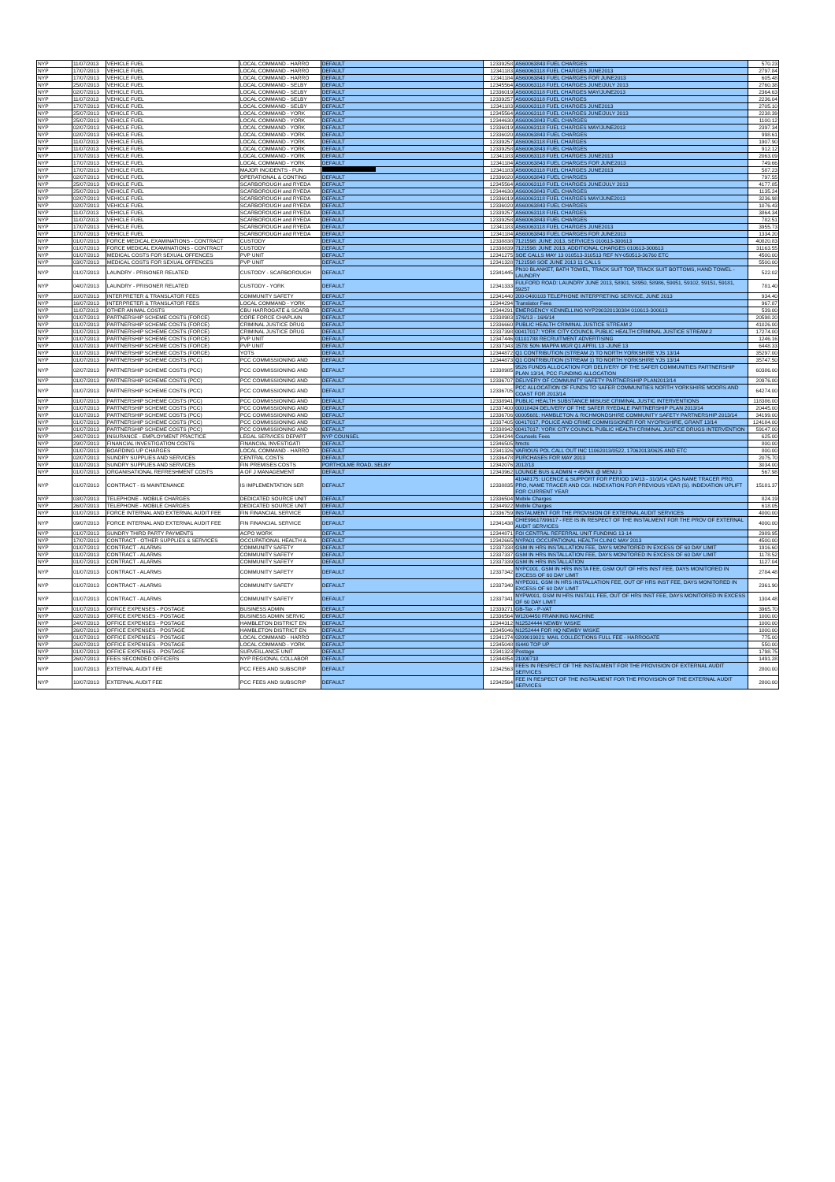| NYP | 11/07/2013 | VEHICLE FUEL | LOCAL COMMAND - HARRO | DEFAULT | 12339258 | AS60063843 FUEL CHARGES | 570.23 |
| NYP | 17/07/2013 | VEHICLE FUEL | LOCAL COMMAND - HARRO | DEFAULT | 12341183 | AS60063118 FUEL CHARGES JUNE2013 | 2797.84 |
| NYP | 17/07/2013 | VEHICLE FUEL | LOCAL COMMAND - HARRO | DEFAULT | 12341184 | AS60063843 FUEL CHARGES FOR JUNE2013 | 605.48 |
| NYP | 25/07/2013 | VEHICLE FUEL | LOCAL COMMAND - SELBY | DEFAULT | 12345564 | AS60063118 FUEL CHARGES JUNE/JULY 2013 | 2760.38 |
| NYP | 02/07/2013 | VEHICLE FUEL | LOCAL COMMAND - SELBY | DEFAULT | 12336019 | AS60063118 FUEL CHARGES MAY/JUNE2013 | 2364.63 |
| NYP | 11/07/2013 | VEHICLE FUEL | LOCAL COMMAND - SELBY | DEFAULT | 12339257 | AS60063118 FUEL CHARGES | 2236.04 |
| NYP | 17/07/2013 | VEHICLE FUEL | LOCAL COMMAND - SELBY | DEFAULT | 12341183 | AS60063118 FUEL CHARGES JUNE2013 | 2705.10 |
| NYP | 25/07/2013 | VEHICLE FUEL | LOCAL COMMAND - YORK | DEFAULT | 12345564 | AS60063118 FUEL CHARGES JUNE/JULY 2013 | 2238.39 |
| NYP | 25/07/2013 | VEHICLE FUEL | LOCAL COMMAND - YORK | DEFAULT | 12344630 | AS60063843 FUEL CHARGES | 1100.12 |
| NYP | 02/07/2013 | VEHICLE FUEL | LOCAL COMMAND - YORK | DEFAULT | 12336019 | AS60063118 FUEL CHARGES MAY/JUNE2013 | 2397.34 |
| NYP | 02/07/2013 | VEHICLE FUEL | LOCAL COMMAND - YORK | DEFAULT | 12336020 | AS60063843 FUEL CHARGES | 998.61 |
| NYP | 11/07/2013 | VEHICLE FUEL | LOCAL COMMAND - YORK | DEFAULT | 12339257 | AS60063118 FUEL CHARGES | 1907.90 |
| NYP | 11/07/2013 | VEHICLE FUEL | LOCAL COMMAND - YORK | DEFAULT | 12339258 | AS60063843 FUEL CHARGES | 912.12 |
| NYP | 17/07/2013 | VEHICLE FUEL | LOCAL COMMAND - YORK | DEFAULT | 12341183 | AS60063118 FUEL CHARGES JUNE2013 | 2063.09 |
| NYP | 17/07/2013 | VEHICLE FUEL | LOCAL COMMAND - YORK | DEFAULT | 12341184 | AS60063843 FUEL CHARGES FOR JUNE2013 | 749.66 |
| NYP | 17/07/2013 | VEHICLE FUEL | MAJOR INCIDENTS - FUN | | 12341183 | AS60063118 FUEL CHARGES JUNE2013 | 587.23 |
| NYP | 02/07/2013 | VEHICLE FUEL | OPERATIONAL & CONTING | DEFAULT | 12336020 | AS60063843 FUEL CHARGES | 797.55 |
| NYP | 25/07/2013 | VEHICLE FUEL | SCARBOROUGH and RYEDA | DEFAULT | 12345564 | AS60063118 FUEL CHARGES JUNE/JULY 2013 | 4177.85 |
| NYP | 25/07/2013 | VEHICLE FUEL | SCARBOROUGH and RYEDA | DEFAULT | 12344630 | AS60063843 FUEL CHARGES | 1135.24 |
| NYP | 02/07/2013 | VEHICLE FUEL | SCARBOROUGH and RYEDA | DEFAULT | 12336019 | AS60063118 FUEL CHARGES MAY/JUNE2013 | 3236.98 |
| NYP | 02/07/2013 | VEHICLE FUEL | SCARBOROUGH and RYEDA | DEFAULT | 12336020 | AS60063843 FUEL CHARGES | 1076.43 |
| NYP | 11/07/2013 | VEHICLE FUEL | SCARBOROUGH and RYEDA | DEFAULT | 12339257 | AS60063118 FUEL CHARGES | 3864.34 |
| NYP | 11/07/2013 | VEHICLE FUEL | SCARBOROUGH and RYEDA | DEFAULT | 12339258 | AS60063843 FUEL CHARGES | 782.51 |
| NYP | 17/07/2013 | VEHICLE FUEL | SCARBOROUGH and RYEDA | DEFAULT | 12341183 | AS60063118 FUEL CHARGES JUNE2013 | 3955.73 |
| NYP | 17/07/2013 | VEHICLE FUEL | SCARBOROUGH and RYEDA | DEFAULT | 12341184 | AS60063843 FUEL CHARGES FOR JUNE2013 | 1334.20 |
| NYP | 01/07/2013 | FORCE MEDICAL EXAMINATIONS - CONTRACT | CUSTODY | DEFAULT | 12338838 | 7121598: JUNE 2013, SERVICES 010613-300613 | 40820.83 |
| NYP | 01/07/2013 | FORCE MEDICAL EXAMINATIONS - CONTRACT | CUSTODY | DEFAULT | 12338839 | 7121598: JUNE 2013, ADDITIONAL CHARGES 010613-300613 | 31163.55 |
| NYP | 01/07/2013 | MEDICAL COSTS FOR SEXUAL OFFENCES | PVP UNIT | DEFAULT | 12341275 | SOE CALLS MAY 13 010513-310513 REF NY-050513-36760 ETC | 4500.00 |
| NYP | 03/07/2013 | MEDICAL COSTS FOR SEXUAL OFFENCES | PVP UNIT | DEFAULT | 12341328 | 7121598 SOE JUNE 2013 11 CALLS | 5500.00 |
| NYP | 01/07/2013 | LAUNDRY - PRISONER RELATED | CUSTODY - SCARBOROUGH | DEFAULT | 12341445 | PN10 BLANKET, BATH TOWEL, TRACK SUIT TOP, TRACK SUIT BOTTOMS, HAND TOWEL - LAUNDRY | 522.02 |
| NYP | 04/07/2013 | LAUNDRY - PRISONER RELATED | CUSTODY - YORK | DEFAULT | 12341333 | FULFORD ROAD: LAUNDRY JUNE 2013, 58901, 58950, 58986, 59051, 59102, 59151, 59181, 59257 | 781.40 |
| NYP | 10/07/2013 | INTERPRETER & TRANSLATOR FEES | COMMUNITY SAFETY | DEFAULT | 12341440 | 200-0400103 TELEPHONE INTERPRETING SERVICE, JUNE 2013 | 934.40 |
| NYP | 16/07/2013 | INTERPRETER & TRANSLATOR FEES | LOCAL COMMAND - YORK | DEFAULT | 12344294 | Translator Fees | 967.87 |
| NYP | 11/07/2013 | OTHER ANIMAL COSTS | CBU HARROGATE & SCARB | DEFAULT | 12344291 | EMERGENCY KENNELLING NYP290320130384 010613-300613 | 539.00 |
| NYP | 01/07/2013 | PARTNERSHIP SCHEME COSTS (FORCE) | CORE FORCE CHAPLAIN | DEFAULT | 12338983 | 17/6/13 - 16/6/14 | 20598.20 |
| NYP | 01/07/2013 | PARTNERSHIP SCHEME COSTS (FORCE) | CRIMINAL JUSTICE DRUG | DEFAULT | 12336660 | PUBLIC HEALTH CRIMINAL JUSTICE STREAM 2 | 41026.00 |
| NYP | 01/07/2013 | PARTNERSHIP SCHEME COSTS (FORCE) | CRIMINAL JUSTICE DRUG | DEFAULT | 12337398 | 00417017: YORK CITY COUNCIL PUBLIC HEALTH CRIMINAL JUSTICE STREAM 2 | 17274.00 |
| NYP | 01/07/2013 | PARTNERSHIP SCHEME COSTS (FORCE) | PVP UNIT | DEFAULT | 12347446 | 01101788 RECRUITMENT ADVERTISING | 1246.16 |
| NYP | 01/07/2013 | PARTNERSHIP SCHEME COSTS (FORCE) | PVP UNIT | DEFAULT | 12337343 | 1578: 50% MAPPA MGR Q1 APRIL 13 -JUNE 13 | 6448.33 |
| NYP | 01/07/2013 | PARTNERSHIP SCHEME COSTS (FORCE) | YOTS | DEFAULT | 12344872 | Q1 CONTRIBUTION (STREAM 2) TO NORTH YORKSHIRE YJS 13/14 | 35297.00 |
| NYP | 01/07/2013 | PARTNERSHIP SCHEME COSTS (PCC) | PCC COMMISSIONING AND | DEFAULT | 12344873 | Q1 CONTRIBUTION (STREAM 1) TO NORTH YORKSHIRE YJS 13/14 | 35747.50 |
| NYP | 02/07/2013 | PARTNERSHIP SCHEME COSTS (PCC) | PCC COMMISSIONING AND | DEFAULT | 12338985 | 9526 FUNDS ALLOCATION FOR DELIVERY OF THE SAFER COMMUNITIES PARTNERSHIP PLAN 13/14, PCC FUNDING ALLOCATION | 60386.00 |
| NYP | 01/07/2013 | PARTNERSHIP SCHEME COSTS (PCC) | PCC COMMISSIONING AND | DEFAULT | 12336707 | DELIVERY OF COMMUNITY SAFETY PARTNERSHIP PLAN2013/14 | 20976.00 |
| NYP | 01/07/2013 | PARTNERSHIP SCHEME COSTS (PCC) | PCC COMMISSIONING AND | DEFAULT | 12336705 | PCC ALLOCATION OF FUNDS TO SAFER COMMUNITIES NORTH YORKSHIRE MOORS AND COAST FOR 2013/14 | 64274.00 |
| NYP | 01/07/2013 | PARTNERSHIP SCHEME COSTS (PCC) | PCC COMMISSIONING AND | DEFAULT | 12338941 | PUBLIC HEALTH SUBSTANCE MISUSE CRIMINAL JUSTIC INTERVENTIONS | 118386.00 |
| NYP | 01/07/2013 | PARTNERSHIP SCHEME COSTS (PCC) | PCC COMMISSIONING AND | DEFAULT | 12337400 | 00018424 DELIVERY OF THE SAFER RYEDALE PARTNERSHIP PLAN 2013/14 | 20445.00 |
| NYP | 01/07/2013 | PARTNERSHIP SCHEME COSTS (PCC) | PCC COMMISSIONING AND | DEFAULT | 12336706 | 00005681: HAMBLETON & RICHMONDSHIRE COMMUNITY SAFETY PARTNERSHIP 2013/14 | 34199.00 |
| NYP | 01/07/2013 | PARTNERSHIP SCHEME COSTS (PCC) | PCC COMMISSIONING AND | DEFAULT | 12337405 | 00417017, POLICE AND CRIME COMMISSIONER FOR NYORKSHIRE, GRANT 13/14 | 124184.00 |
| NYP | 01/07/2013 | PARTNERSHIP SCHEME COSTS (PCC) | PCC COMMISSIONING AND | DEFAULT | 12338942 | 00417017: YORK CITY COUNCIL PUBLIC HEALTH CRIMINAL JUSTICE DRUGS INTERVENTION | 59147.00 |
| NYP | 24/07/2013 | INSURANCE - EMPLOYMENT PRACTICE | LEGAL SERVICES DEPART | NYP COUNSEL | 12344244 | Counsels Fees | 625.00 |
| NYP | 29/07/2013 | FINANCIAL INVESTIGATION COSTS | FINANCIAL INVESTIGATI | DEFAULT | 12346505 | hmcts | 800.00 |
| NYP | 01/07/2013 | BOARDING UP CHARGES | LOCAL COMMAND - HARRO | DEFAULT | 12341326 | VARIOUS POL CALL OUT INC 11062013/0522, 17062013/0625 AND ETC | 800.00 |
| NYP | 02/07/2013 | SUNDRY SUPPLIES AND SERVICES | CENTRAL COSTS | DEFAULT | 12336478 | PURCHASES FOR MAY 2013 | 2075.70 |
| NYP | 01/07/2013 | SUNDRY SUPPLIES AND SERVICES | FIN PREMISES COSTS | PORTHOLME ROAD, SELBY | 12342076 | 2012/13 | 3034.00 |
| NYP | 01/07/2013 | ORGANISATIONAL REFRESHMENT COSTS | A OF J MANAGEMENT | DEFAULT | 12343962 | LOUNGE BUS & ADMIN + 45PAX @ MENU 3 | 567.98 |
| NYP | 01/07/2013 | CONTRACT - IS MAINTENANCE | IS IMPLEMENTATION SER | DEFAULT | 12338835 | 41048175: LICENCE & SUPPORT FOR PERIOD 1/4/13 - 31/3/14. QAS NAME TRACER PRO, PRO, NAME TRACER AND CGI. INDEXATION FOR PREVIOUS YEAR (S). INDEXATION UPLIFT FOR CURRENT YEAR | 15181.37 |
| NYP | 03/07/2013 | TELEPHONE - MOBILE CHARGES | DEDICATED SOURCE UNIT | DEFAULT | 12336504 | Mobile Charges | 824.19 |
| NYP | 26/07/2013 | TELEPHONE - MOBILE CHARGES | DEDICATED SOURCE UNIT | DEFAULT | 12344922 | Mobile Charges | 618.05 |
| NYP | 01/07/2013 | FORCE INTERNAL AND EXTERNAL AUDIT FEE | FIN FINANCIAL SERVICE | DEFAULT | 12336759 | INSTALMENT FOR THE PROVISION OF EXTERNAL AUDIT SERVICES | 4000.00 |
| NYP | 09/07/2013 | FORCE INTERNAL AND EXTERNAL AUDIT FEE | FIN FINANCIAL SERVICE | DEFAULT | 12341438 | CHIE99617/99617 - FEE IS IN RESPECT OF THE INSTALMENT FOR THE PROV OF EXTERNAL AUDIT SERVICES | 4000.00 |
| NYP | 01/07/2013 | SUNDRY THIRD PARTY PAYMENTS | ACPO WORK | DEFAULT | 12344871 | FOI CENTRAL REFERRAL UNIT FUNDING 13-14 | 2989.95 |
| NYP | 17/07/2013 | CONTRACT - OTHER SUPPLIES & SERVICES | OCCUPATIONAL HEALTH & | DEFAULT | 12342665 | NYPA01 OCCUPATIONAL HEALTH CLINIC MAY 2013 | 4500.00 |
| NYP | 01/07/2013 | CONTRACT - ALARMS | COMMUNITY SAFETY | DEFAULT | 12337338 | GSM IN HRS INSTALLATION FEE, DAYS MONITORED IN EXCESS OF 60 DAY LIMIT | 1916.60 |
| NYP | 01/07/2013 | CONTRACT - ALARMS | COMMUNITY SAFETY | DEFAULT | 12337337 | GSM IN HRS INSTALLATION FEE, DAYS MONITORED IN EXCESS OF 60 DAY LIMIT | 1178.52 |
| NYP | 01/07/2013 | CONTRACT - ALARMS | COMMUNITY SAFETY | DEFAULT | 12337339 | GSM IN HRS INSTALLATION | 1127.04 |
| NYP | 01/07/2013 | CONTRACT - ALARMS | COMMUNITY SAFETY | DEFAULT | 12337342 | NYPC001, GSM IN HRS INSTA FEE, GSM OUT OF HRS INST FEE, DAYS MONITORED IN EXCESS OF 60 DAY LIMIT | 2784.48 |
| NYP | 01/07/2013 | CONTRACT - ALARMS | COMMUNITY SAFETY | DEFAULT | 12337340 | NYPE001, GSM IN HRS INSTALLATION FEE, OUT OF HRS INST FEE, DAYS MONITORED IN EXCESS OF 60 DAY LIMIT | 2361.90 |
| NYP | 01/07/2013 | CONTRACT - ALARMS | COMMUNITY SAFETY | DEFAULT | 12337341 | NYPW001, GSM IN HRS INSTALL FEE, OUT OF HRS INST FEE, DAYS MONITORED IN EXCESS OF 60 DAY LIMIT | 1304.48 |
| NYP | 01/07/2013 | OFFICE EXPENSES - POSTAGE | BUSINESS ADMIN | DEFAULT | 12339271 | GB-Tax - P-VAT | 3965.70 |
| NYP | 02/07/2013 | OFFICE EXPENSES - POSTAGE | BUSINESS ADMIN SERVIC | DEFAULT | 12336564 | W1204450 FRANKING MACHINE | 1000.00 |
| NYP | 24/07/2013 | OFFICE EXPENSES - POSTAGE | HAMBLETON DISTRICT EN | DEFAULT | 12344312 | N12524444 NEWBY WISKE | 1000.00 |
| NYP | 26/07/2013 | OFFICE EXPENSES - POSTAGE | HAMBLETON DISTRICT EN | DEFAULT | 12345046 | N1252444 FOR HQ NEWBY WISKE | 1000.00 |
| NYP | 01/07/2013 | OFFICE EXPENSES - POSTAGE | LOCAL COMMAND - HARRO | DEFAULT | 12341274 | 0209019021: MAIL COLLECTIONS FULL FEE - HARROGATE | 775.00 |
| NYP | 26/07/2013 | OFFICE EXPENSES - POSTAGE | LOCAL COMMAND - YORK | DEFAULT | 12345048 | IS440 TOP UP | 550.00 |
| NYP | 01/07/2013 | OFFICE EXPENSES - POSTAGE | SURVEILLANCE UNIT | DEFAULT | 12341323 | Postage | 1798.75 |
| NYP | 26/07/2013 | FEES SECONDED OFFICERS | NYP REGIONAL COLLABOR | DEFAULT | 12344854 | 21000718 | 1491.28 |
| NYP | 10/07/2013 | EXTERNAL AUDIT FEE | PCC FEES AND SUBSCRIP | DEFAULT | 12342563 | FEES IN RESPECT OF THE INSTALMENT FOR THE PROVISION OF EXTERNAL AUDIT SERVICES | 2800.00 |
| NYP | 10/07/2013 | EXTERNAL AUDIT FEE | PCC FEES AND SUBSCRIP | DEFAULT | 12342564 | FEE IN RESPECT OF THE INSTALMENT FOR THE PROVISION OF THE EXTERNAL AUDIT SERVICES | 2800.00 |